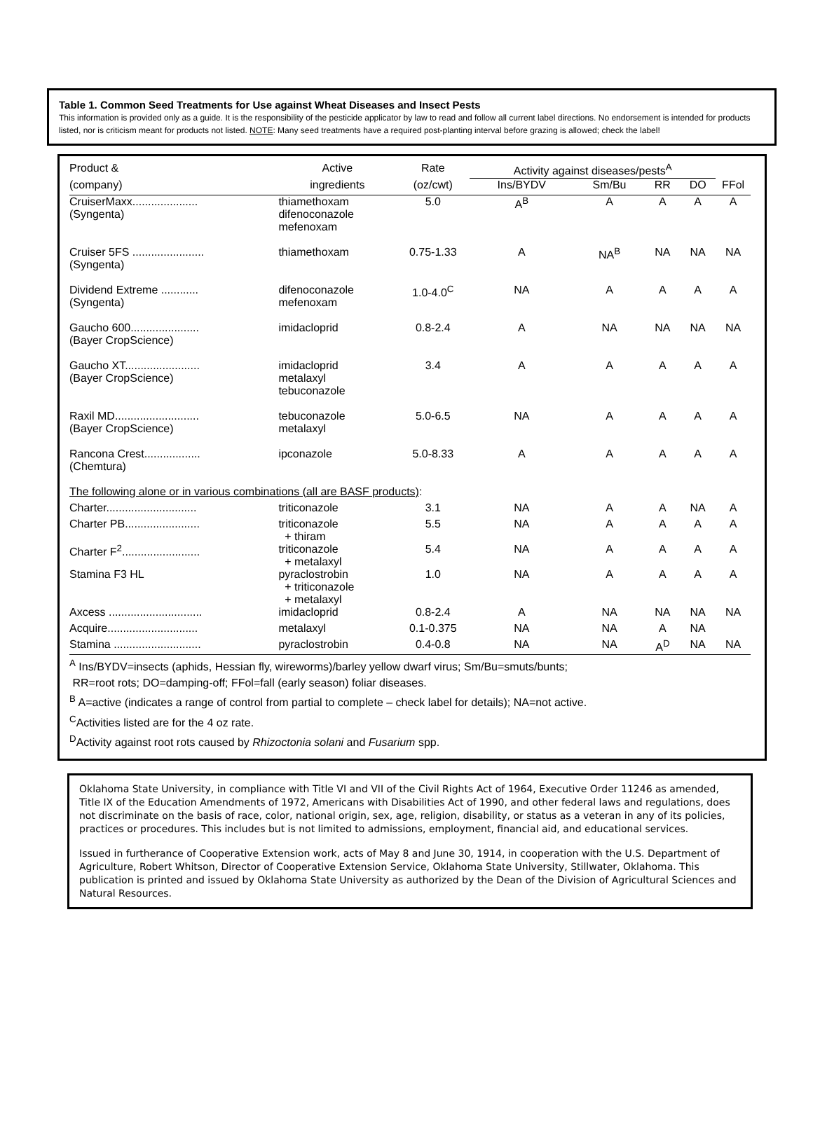Table 1. Common Seed Treatments for Use against Wheat Diseases and Insect Pests
This information is provided only as a guide. It is the responsibility of the pesticide applicator by law to read and follow all current label directions. No endorsement is intended for products listed, nor is criticism meant for products not listed. NOTE: Many seed treatments have a required post-planting interval before grazing is allowed; check the label!
| Product & | Active | Rate | Activity against diseases/pests<sup>A</sup> | | | | |
| --- | --- | --- | --- | --- | --- | --- | --- |
| (company) | ingredients | (oz/cwt) | Ins/BYDV | Sm/Bu | RR | DO | FFol |
| CruiserMaxx..................... (Syngenta) | thiamethoxam difenoconazole mefenoxam | 5.0 | A<sup>B</sup> | A | A | A | A |
| Cruiser 5FS ....................... (Syngenta) | thiamethoxam | 0.75-1.33 | A | NA<sup>B</sup> | NA | NA | NA |
| Dividend Extreme ............ (Syngenta) | difenoconazole mefenoxam | 1.0-4.0<sup>C</sup> | NA | A | A | A | A |
| Gaucho 600...................... (Bayer CropScience) | imidacloprid | 0.8-2.4 | A | NA | NA | NA | NA |
| Gaucho XT........................ (Bayer CropScience) | imidacloprid metalaxyl tebuconazole | 3.4 | A | A | A | A | A |
| Raxil MD........................... (Bayer CropScience) | tebuconazole metalaxyl | 5.0-6.5 | NA | A | A | A | A |
| Rancona Crest.................. (Chemtura) | ipconazole | 5.0-8.33 | A | A | A | A | A |
| The following alone or in various combinations (all are BASF products) : | | | | | | | |
| Charter............................. | triticonazole | 3.1 | NA | A | A | NA | A |
| Charter PB........................ | triticonazole + thiram | 5.5 | NA | A | A | A | A |
| Charter F<sup>2</sup>......................... | triticonazole + metalaxyl | 5.4 | NA | A | A | A | A |
| Stamina F3 HL | pyraclostrobin + triticonazole + metalaxyl | 1.0 | NA | A | A | A | A |
| Axcess .............................. | imidacloprid | 0.8-2.4 | A | NA | NA | NA | NA |
| Acquire............................. | metalaxyl | 0.1-0.375 | NA | NA | A | NA | |
| Stamina ............................ | pyraclostrobin | 0.4-0.8 | NA | NA | A<sup>D</sup> | NA | NA |
<sup>A</sup> Ins/BYDV=insects (aphids, Hessian fly, wireworms)/barley yellow dwarf virus; Sm/Bu=smuts/bunts;
RR=root rots; DO=damping-off; FFol=fall (early season) foliar diseases.
<sup>B</sup> A=active (indicates a range of control from partial to complete – check label for details); NA=not active.
<sup>C</sup>Activities listed are for the 4 oz rate.
<sup>D</sup>Activity against root rots caused by Rhizoctonia solani and Fusarium spp.
Oklahoma State University, in compliance with Title VI and VII of the Civil Rights Act of 1964, Executive Order 11246 as amended, Title IX of the Education Amendments of 1972, Americans with Disabilities Act of 1990, and other federal laws and regulations, does not discriminate on the basis of race, color, national origin, sex, age, religion, disability, or status as a veteran in any of its policies, practices or procedures. This includes but is not limited to admissions, employment, financial aid, and educational services.
Issued in furtherance of Cooperative Extension work, acts of May 8 and June 30, 1914, in cooperation with the U.S. Department of Agriculture, Robert Whitson, Director of Cooperative Extension Service, Oklahoma State University, Stillwater, Oklahoma. This publication is printed and issued by Oklahoma State University as authorized by the Dean of the Division of Agricultural Sciences and Natural Resources.